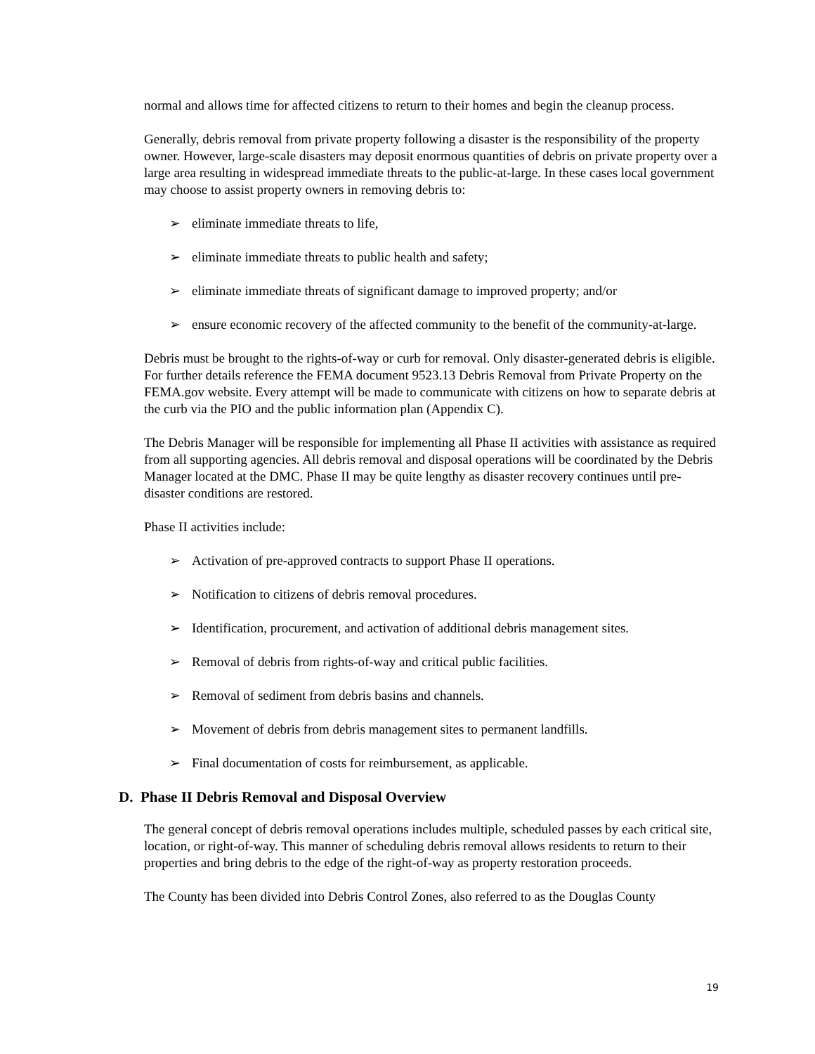normal and allows time for affected citizens to return to their homes and begin the cleanup process.
Generally, debris removal from private property following a disaster is the responsibility of the property owner. However, large-scale disasters may deposit enormous quantities of debris on private property over a large area resulting in widespread immediate threats to the public-at-large. In these cases local government may choose to assist property owners in removing debris to:
➢ eliminate immediate threats to life,
➢ eliminate immediate threats to public health and safety;
➢ eliminate immediate threats of significant damage to improved property; and/or
➢ ensure economic recovery of the affected community to the benefit of the community-at-large.
Debris must be brought to the rights-of-way or curb for removal. Only disaster-generated debris is eligible. For further details reference the FEMA document 9523.13 Debris Removal from Private Property on the FEMA.gov website. Every attempt will be made to communicate with citizens on how to separate debris at the curb via the PIO and the public information plan (Appendix C).
The Debris Manager will be responsible for implementing all Phase II activities with assistance as required from all supporting agencies. All debris removal and disposal operations will be coordinated by the Debris Manager located at the DMC. Phase II may be quite lengthy as disaster recovery continues until pre-disaster conditions are restored.
Phase II activities include:
➢ Activation of pre-approved contracts to support Phase II operations.
➢ Notification to citizens of debris removal procedures.
➢ Identification, procurement, and activation of additional debris management sites.
➢ Removal of debris from rights-of-way and critical public facilities.
➢ Removal of sediment from debris basins and channels.
➢ Movement of debris from debris management sites to permanent landfills.
➢ Final documentation of costs for reimbursement, as applicable.
D. Phase II Debris Removal and Disposal Overview
The general concept of debris removal operations includes multiple, scheduled passes by each critical site, location, or right-of-way. This manner of scheduling debris removal allows residents to return to their properties and bring debris to the edge of the right-of-way as property restoration proceeds.
The County has been divided into Debris Control Zones, also referred to as the Douglas County
19